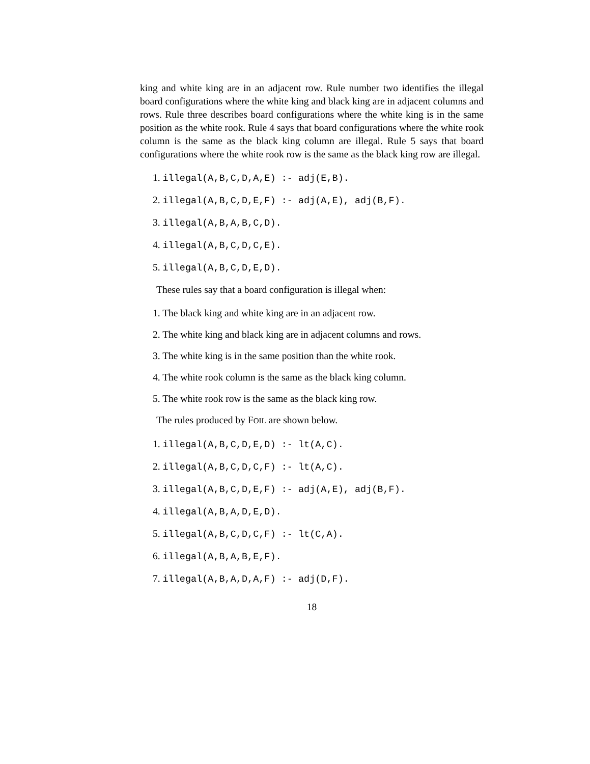king and white king are in an adjacent row. Rule number two identifies the illegal board configurations where the white king and black king are in adjacent columns and rows. Rule three describes board configurations where the white king is in the same position as the white rook. Rule 4 says that board configurations where the white rook column is the same as the black king column are illegal. Rule 5 says that board configurations where the white rook row is the same as the black king row are illegal.
1. illegal(A,B,C,D,A,E) :- adj(E,B).
2. illegal(A,B,C,D,E,F) :- adj(A,E), adj(B,F).
3. illegal(A,B,A,B,C,D).
4. illegal(A,B,C,D,C,E).
5. illegal(A,B,C,D,E,D).
These rules say that a board configuration is illegal when:
1. The black king and white king are in an adjacent row.
2. The white king and black king are in adjacent columns and rows.
3. The white king is in the same position than the white rook.
4. The white rook column is the same as the black king column.
5. The white rook row is the same as the black king row.
The rules produced by FOIL are shown below.
1. illegal(A,B,C,D,E,D) :- lt(A,C).
2. illegal(A,B,C,D,C,F) :- lt(A,C).
3. illegal(A,B,C,D,E,F) :- adj(A,E), adj(B,F).
4. illegal(A,B,A,D,E,D).
5. illegal(A,B,C,D,C,F) :- lt(C,A).
6. illegal(A,B,A,B,E,F).
7. illegal(A,B,A,D,A,F) :- adj(D,F).
18